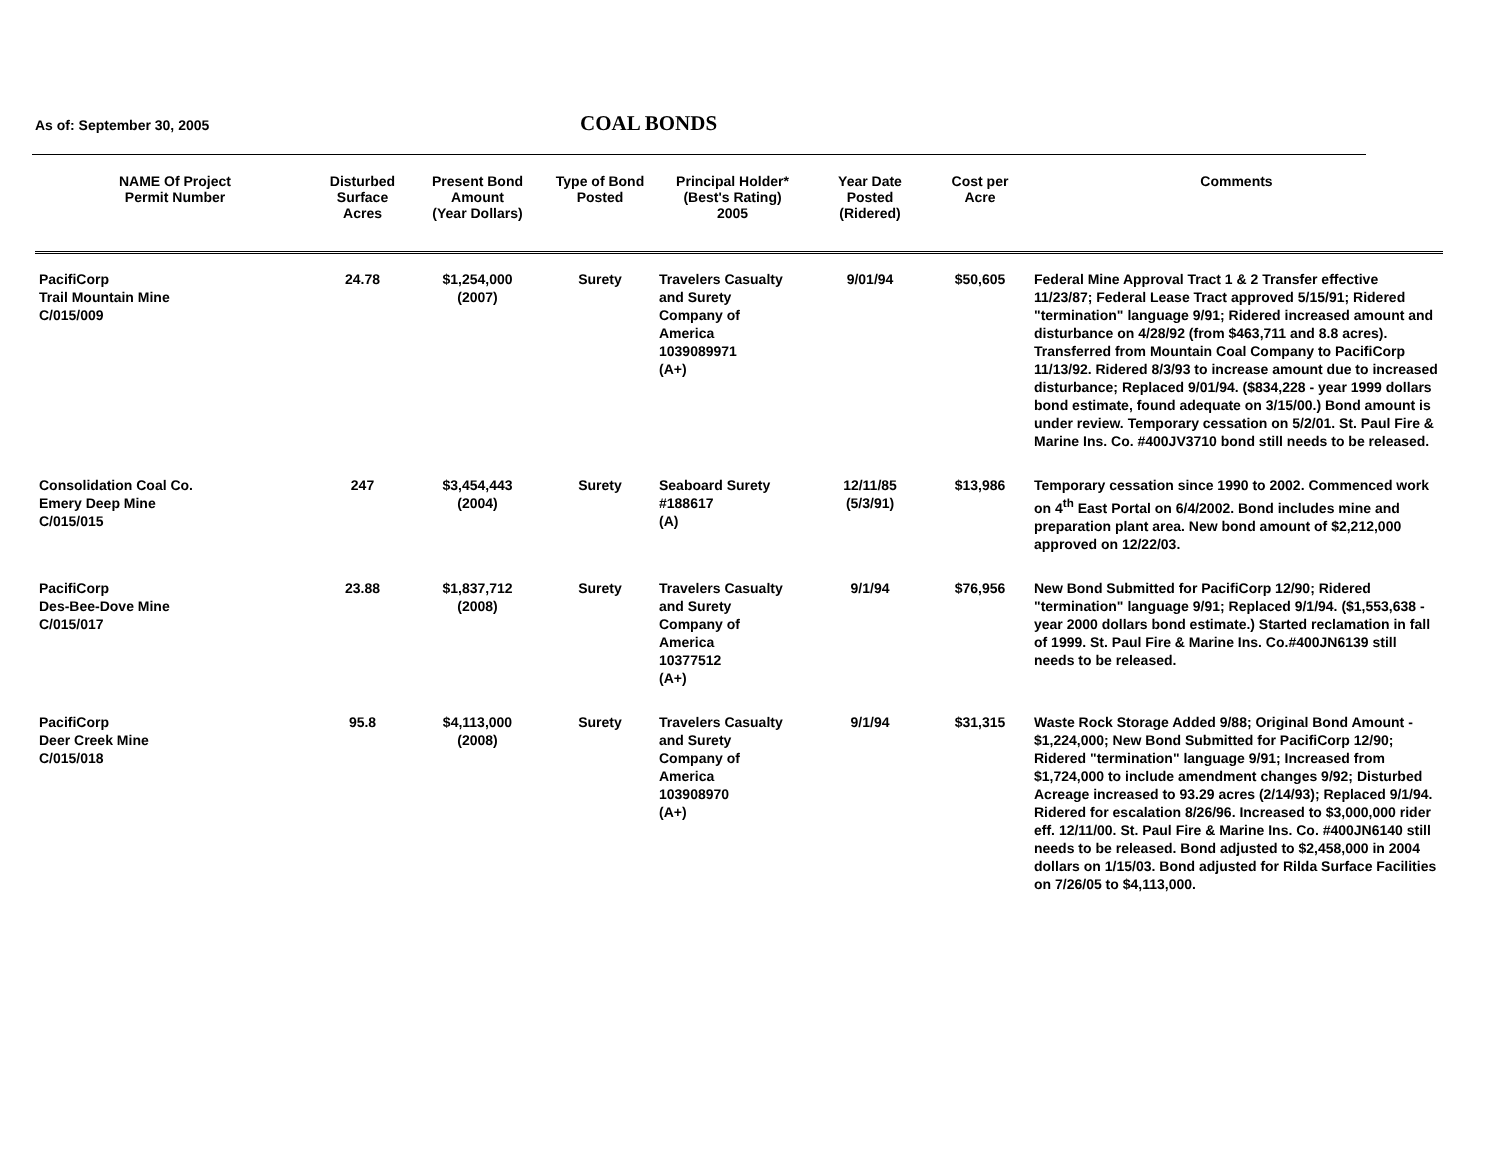As of: September 30, 2005 COAL BONDS
| NAME Of Project Permit Number | Disturbed Surface Acres | Present Bond Amount (Year Dollars) | Type of Bond Posted | Principal Holder* (Best's Rating) 2005 | Year Date Posted (Ridered) | Cost per Acre | Comments |
| --- | --- | --- | --- | --- | --- | --- | --- |
| PacifiCorp Trail Mountain Mine C/015/009 | 24.78 | $1,254,000 (2007) | Surety | Travelers Casualty and Surety Company of America 1039089971 (A+) | 9/01/94 | $50,605 | Federal Mine Approval Tract 1 & 2 Transfer effective 11/23/87; Federal Lease Tract approved 5/15/91; Ridered "termination" language 9/91; Ridered increased amount and disturbance on 4/28/92 (from $463,711 and 8.8 acres). Transferred from Mountain Coal Company to PacifiCorp 11/13/92. Ridered 8/3/93 to increase amount due to increased disturbance; Replaced 9/01/94. ($834,228 - year 1999 dollars bond estimate, found adequate on 3/15/00.) Bond amount is under review. Temporary cessation on 5/2/01. St. Paul Fire & Marine Ins. Co. #400JV3710 bond still needs to be released. |
| Consolidation Coal Co. Emery Deep Mine C/015/015 | 247 | $3,454,443 (2004) | Surety | Seaboard Surety #188617 (A) | 12/11/85 (5/3/91) | $13,986 | Temporary cessation since 1990 to 2002. Commenced work on 4<sup>th</sup> East Portal on 6/4/2002. Bond includes mine and preparation plant area. New bond amount of $2,212,000 approved on 12/22/03. |
| PacifiCorp Des-Bee-Dove Mine C/015/017 | 23.88 | $1,837,712 (2008) | Surety | Travelers Casualty and Surety Company of America 10377512 (A+) | 9/1/94 | $76,956 | New Bond Submitted for PacifiCorp 12/90; Ridered "termination" language 9/91; Replaced 9/1/94. ($1,553,638 - year 2000 dollars bond estimate.) Started reclamation in fall of 1999. St. Paul Fire & Marine Ins. Co.#400JN6139 still needs to be released. |
| PacifiCorp Deer Creek Mine C/015/018 | 95.8 | $4,113,000 (2008) | Surety | Travelers Casualty and Surety Company of America 103908970 (A+) | 9/1/94 | $31,315 | Waste Rock Storage Added 9/88; Original Bond Amount - $1,224,000; New Bond Submitted for PacifiCorp 12/90; Ridered "termination" language 9/91; Increased from $1,724,000 to include amendment changes 9/92; Disturbed Acreage increased to 93.29 acres (2/14/93); Replaced 9/1/94. Ridered for escalation 8/26/96. Increased to $3,000,000 rider eff. 12/11/00. St. Paul Fire & Marine Ins. Co. #400JN6140 still needs to be released. Bond adjusted to $2,458,000 in 2004 dollars on 1/15/03. Bond adjusted for Rilda Surface Facilities on 7/26/05 to $4,113,000. |